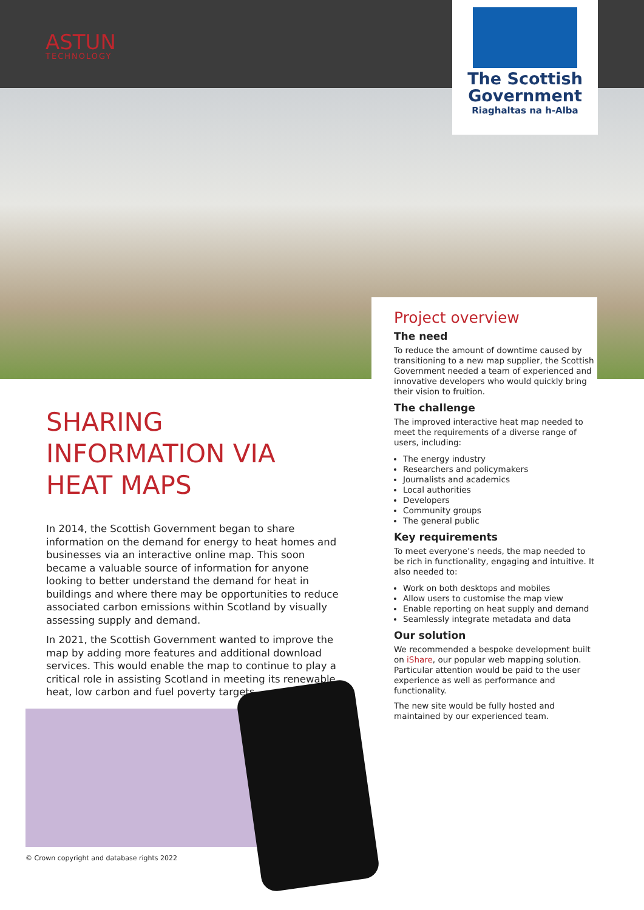ASTUN
TECHNOLOGY
The Scottish
Government
Riaghaltas na h-Alba
SHARING INFORMATION VIA HEAT MAPS
In 2014, the Scottish Government began to share information on the demand for energy to heat homes and businesses via an interactive online map. This soon became a valuable source of information for anyone looking to better understand the demand for heat in buildings and where there may be opportunities to reduce associated carbon emissions within Scotland by visually assessing supply and demand.
In 2021, the Scottish Government wanted to improve the map by adding more features and additional download services. This would enable the map to continue to play a critical role in assisting Scotland in meeting its renewable heat, low carbon and fuel poverty targets.
Project overview
The need
To reduce the amount of downtime caused by transitioning to a new map supplier, the Scottish Government needed a team of experienced and innovative developers who would quickly bring their vision to fruition.
The challenge
The improved interactive heat map needed to meet the requirements of a diverse range of users, including:
The energy industry
Researchers and policymakers
Journalists and academics
Local authorities
Developers
Community groups
The general public
Key requirements
To meet everyone’s needs, the map needed to be rich in functionality, engaging and intuitive. It also needed to:
Work on both desktops and mobiles
Allow users to customise the map view
Enable reporting on heat supply and demand
Seamlessly integrate metadata and data
Our solution
We recommended a bespoke development built on iShare, our popular web mapping solution. Particular attention would be paid to the user experience as well as performance and functionality.
The new site would be fully hosted and maintained by our experienced team.
© Crown copyright and database rights 2022